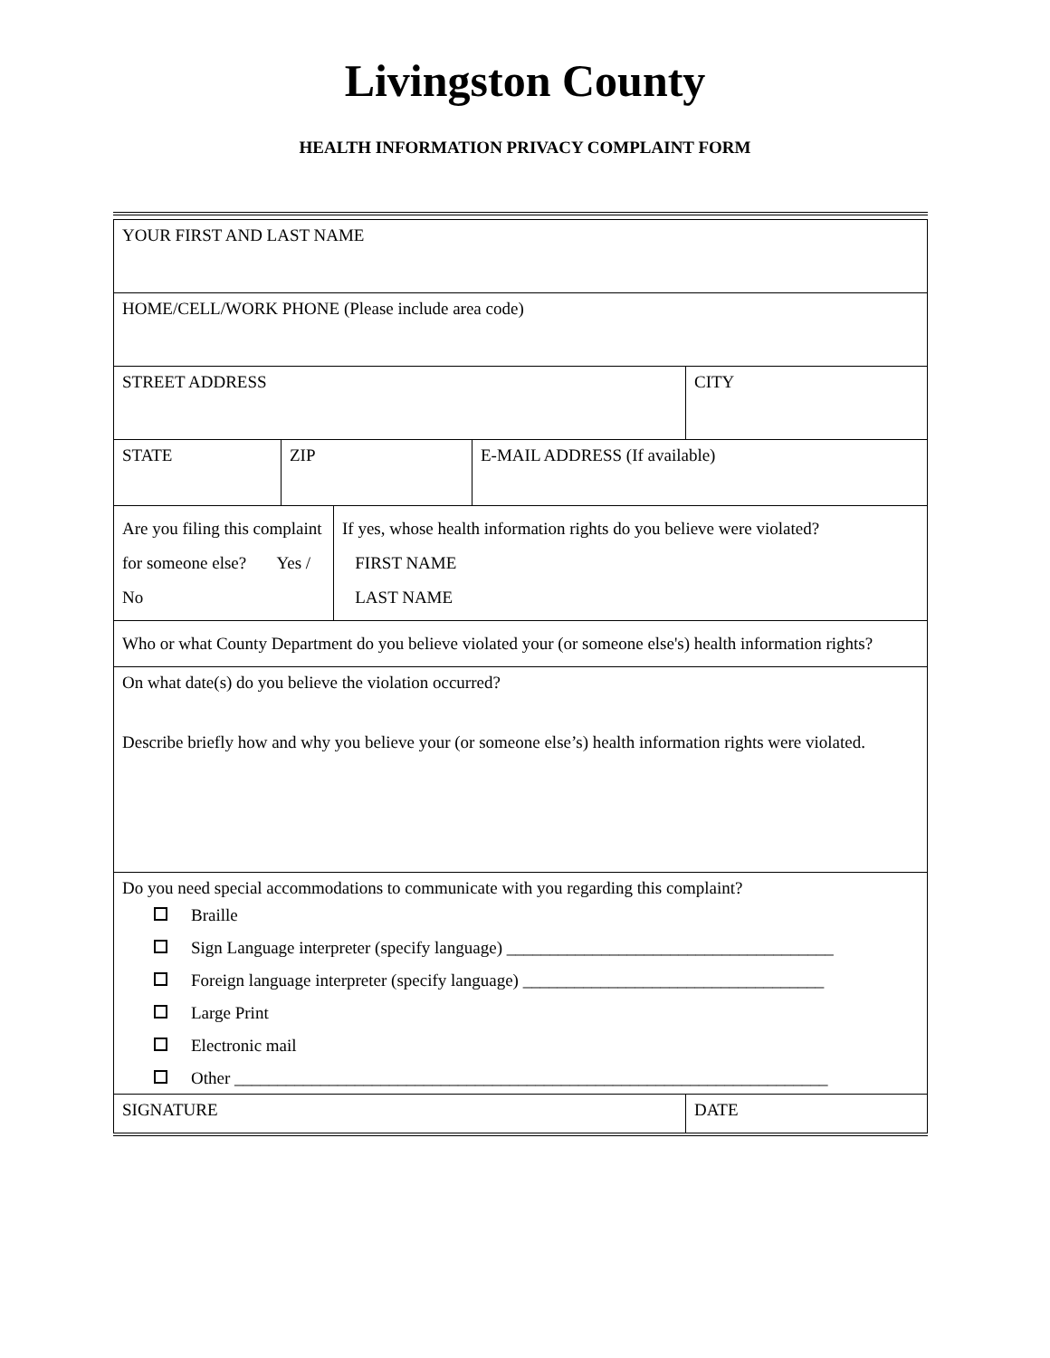Livingston County
HEALTH INFORMATION PRIVACY COMPLAINT FORM
| YOUR FIRST AND LAST NAME | | | |
| HOME/CELL/WORK PHONE (Please include area code) | | | |
| STREET ADDRESS | | | CITY |
| STATE | ZIP | E-MAIL ADDRESS (If available) | |
| / Are you filing this complaint for someone else? Yes / No / If yes, whose health information rights do you believe were violated? FIRST NAME LAST NAME / | | | |
| Who or what County Department do you believe violated your (or someone else's) health information rights? | | | |
| On what date(s) do you believe the violation occurred? Describe briefly how and why you believe your (or someone else’s) health information rights were violated. | | | |
| Do you need special accommodations to communicate with you regarding this complaint? Braille Sign Language interpreter (specify language) ______________________________________ Foreign language interpreter (specify language) ___________________________________ Large Print Electronic mail Other _____________________________________________________________________ | | | |
| SIGNATURE | | | DATE |